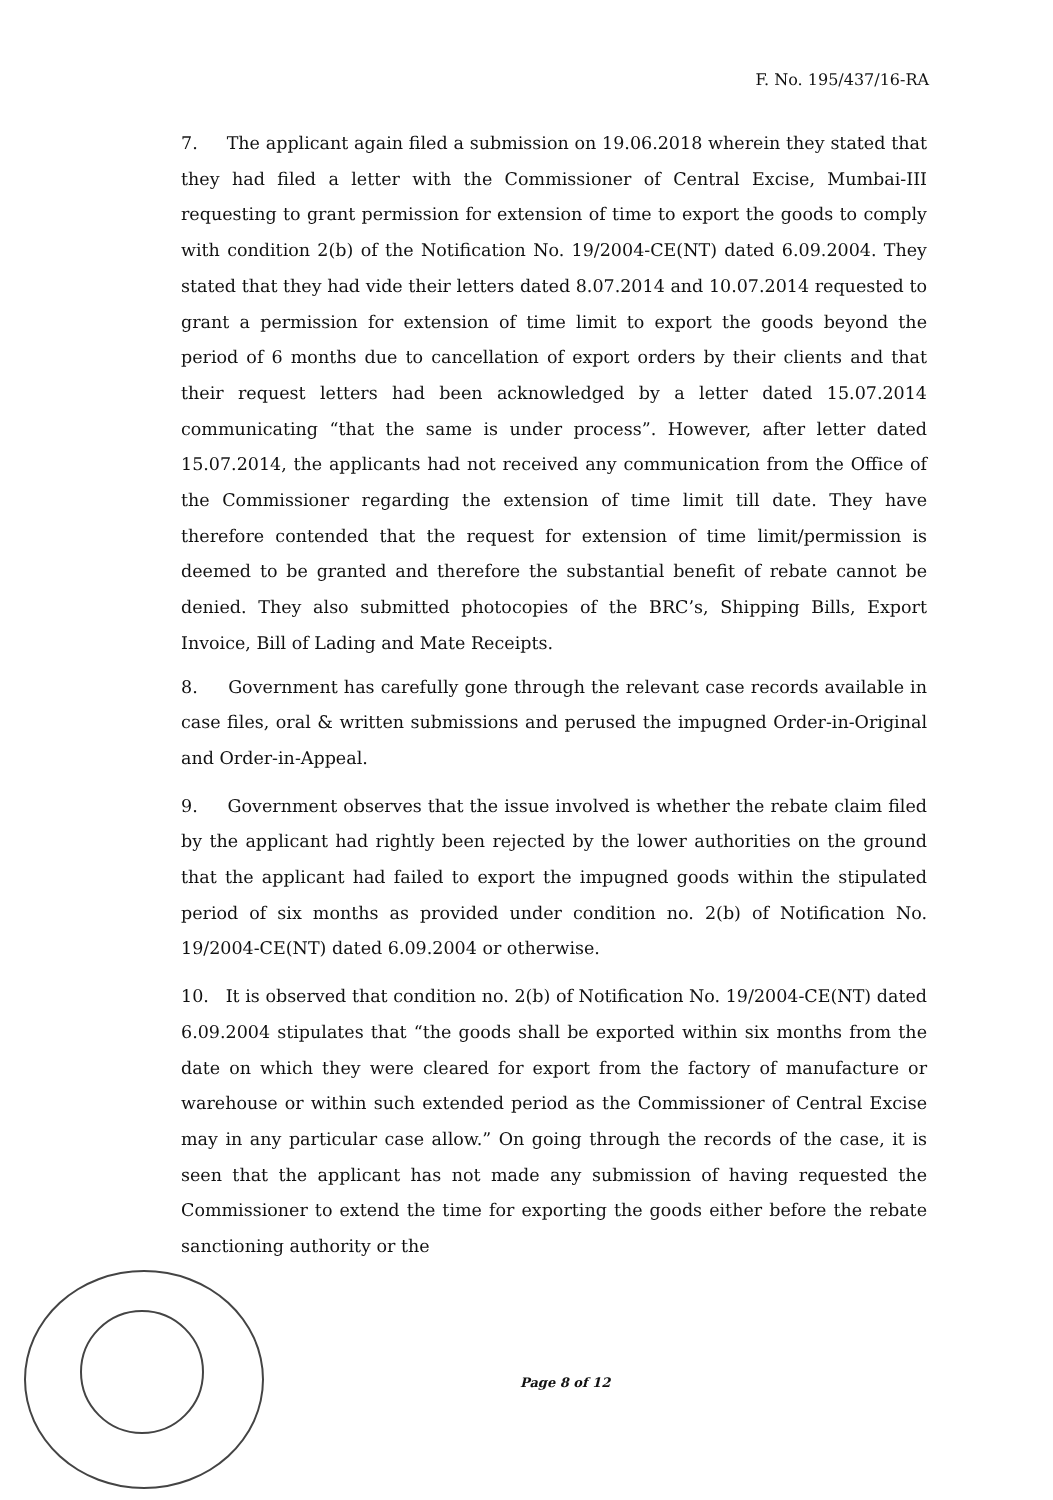F. No. 195/437/16-RA
7. The applicant again filed a submission on 19.06.2018 wherein they stated that they had filed a letter with the Commissioner of Central Excise, Mumbai-III requesting to grant permission for extension of time to export the goods to comply with condition 2(b) of the Notification No. 19/2004-CE(NT) dated 6.09.2004. They stated that they had vide their letters dated 8.07.2014 and 10.07.2014 requested to grant a permission for extension of time limit to export the goods beyond the period of 6 months due to cancellation of export orders by their clients and that their request letters had been acknowledged by a letter dated 15.07.2014 communicating “that the same is under process”. However, after letter dated 15.07.2014, the applicants had not received any communication from the Office of the Commissioner regarding the extension of time limit till date. They have therefore contended that the request for extension of time limit/permission is deemed to be granted and therefore the substantial benefit of rebate cannot be denied. They also submitted photocopies of the BRC’s, Shipping Bills, Export Invoice, Bill of Lading and Mate Receipts.
8. Government has carefully gone through the relevant case records available in case files, oral & written submissions and perused the impugned Order-in-Original and Order-in-Appeal.
9. Government observes that the issue involved is whether the rebate claim filed by the applicant had rightly been rejected by the lower authorities on the ground that the applicant had failed to export the impugned goods within the stipulated period of six months as provided under condition no. 2(b) of Notification No. 19/2004-CE(NT) dated 6.09.2004 or otherwise.
10. It is observed that condition no. 2(b) of Notification No. 19/2004-CE(NT) dated 6.09.2004 stipulates that “the goods shall be exported within six months from the date on which they were cleared for export from the factory of manufacture or warehouse or within such extended period as the Commissioner of Central Excise may in any particular case allow.” On going through the records of the case, it is seen that the applicant has not made any submission of having requested the Commissioner to extend the time for exporting the goods either before the rebate sanctioning authority or the
Page 8 of 12